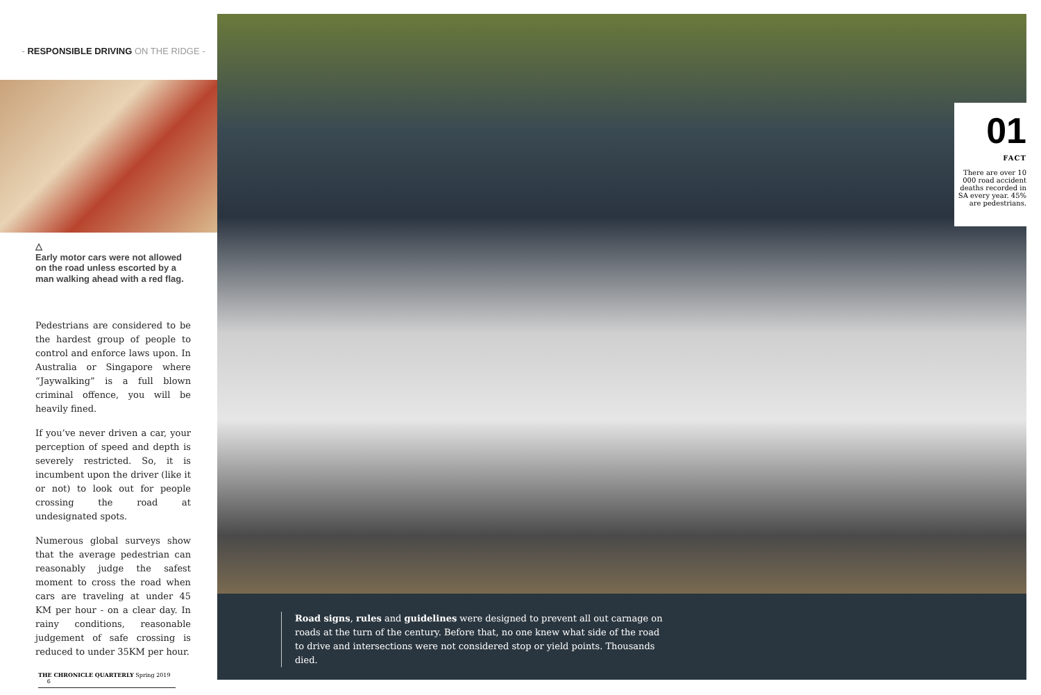- RESPONSIBLE DRIVING ON THE RIDGE -
△
Early motor cars were not allowed on the road unless escorted by a man walking ahead with a red flag.
Pedestrians are considered to be the hardest group of people to control and enforce laws upon. In Australia or Singapore where “Jaywalking” is a full blown criminal offence, you will be heavily fined.
If you’ve never driven a car, your perception of speed and depth is severely restricted. So, it is incumbent upon the driver (like it or not) to look out for people crossing the road at undesignated spots.
Numerous global surveys show that the average pedestrian can reasonably judge the safest moment to cross the road when cars are traveling at under 45 KM per hour - on a clear day. In rainy conditions, reasonable judgement of safe crossing is reduced to under 35KM per hour.
THE CHRONICLE QUARTERLY Spring 2019 6
01
FACT
There are over 10 000 road accident deaths recorded in SA every year. 45% are pedestrians.
Road signs, rules and guidelines were designed to prevent all out carnage on roads at the turn of the century. Before that, no one knew what side of the road to drive and intersections were not considered stop or yield points. Thousands died.